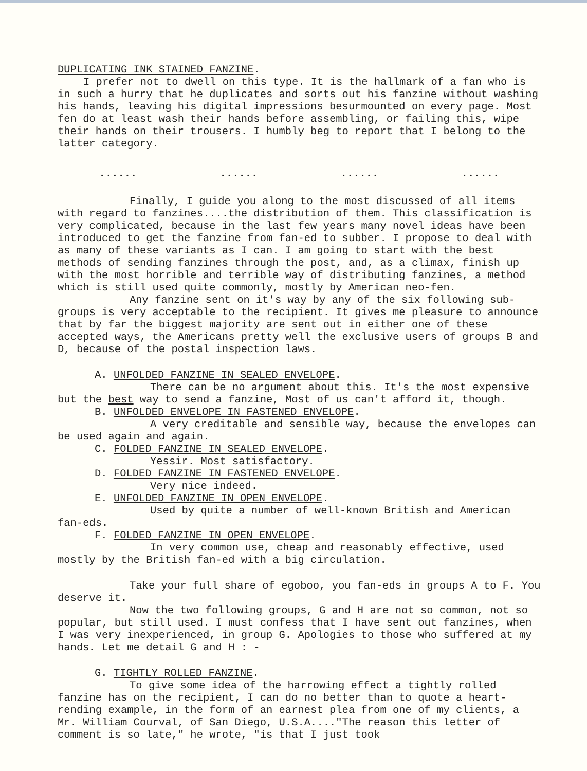DUPLICATING INK STAINED FANZINE.
I prefer not to dwell on this type. It is the hallmark of a fan who is in such a hurry that he duplicates and sorts out his fanzine without washing his hands, leaving his digital impressions besurmounted on every page. Most fen do at least wash their hands before assembling, or failing this, wipe their hands on their trousers. I humbly beg to report that I belong to the latter category.
...... ...... ...... ......
Finally, I guide you along to the most discussed of all items with regard to fanzines....the distribution of them. This classification is very complicated, because in the last few years many novel ideas have been introduced to get the fanzine from fan-ed to subber. I propose to deal with as many of these variants as I can. I am going to start with the best methods of sending fanzines through the post, and, as a climax, finish up with the most horrible and terrible way of distributing fanzines, a method which is still used quite commonly, mostly by American neo-fen.
Any fanzine sent on it's way by any of the six following sub-groups is very acceptable to the recipient. It gives me pleasure to announce that by far the biggest majority are sent out in either one of these accepted ways, the Americans pretty well the exclusive users of groups B and D, because of the postal inspection laws.
A. UNFOLDED FANZINE IN SEALED ENVELOPE.
There can be no argument about this. It's the most expensive but the best way to send a fanzine, Most of us can't afford it, though.
B. UNFOLDED ENVELOPE IN FASTENED ENVELOPE.
A very creditable and sensible way, because the envelopes can be used again and again.
C. FOLDED FANZINE IN SEALED ENVELOPE.
Yessir. Most satisfactory.
D. FOLDED FANZINE IN FASTENED ENVELOPE.
Very nice indeed.
E. UNFOLDED FANZINE IN OPEN ENVELOPE.
Used by quite a number of well-known British and American fan-eds.
F. FOLDED FANZINE IN OPEN ENVELOPE.
In very common use, cheap and reasonably effective, used mostly by the British fan-ed with a big circulation.
Take your full share of egoboo, you fan-eds in groups A to F. You deserve it.
Now the two following groups, G and H are not so common, not so popular, but still used. I must confess that I have sent out fanzines, when I was very inexperienced, in group G. Apologies to those who suffered at my hands. Let me detail G and H : -
G. TIGHTLY ROLLED FANZINE.
To give some idea of the harrowing effect a tightly rolled fanzine has on the recipient, I can do no better than to quote a heart-rending example, in the form of an earnest plea from one of my clients, a Mr. William Courval, of San Diego, U.S.A...."The reason this letter of comment is so late," he wrote, "is that I just took